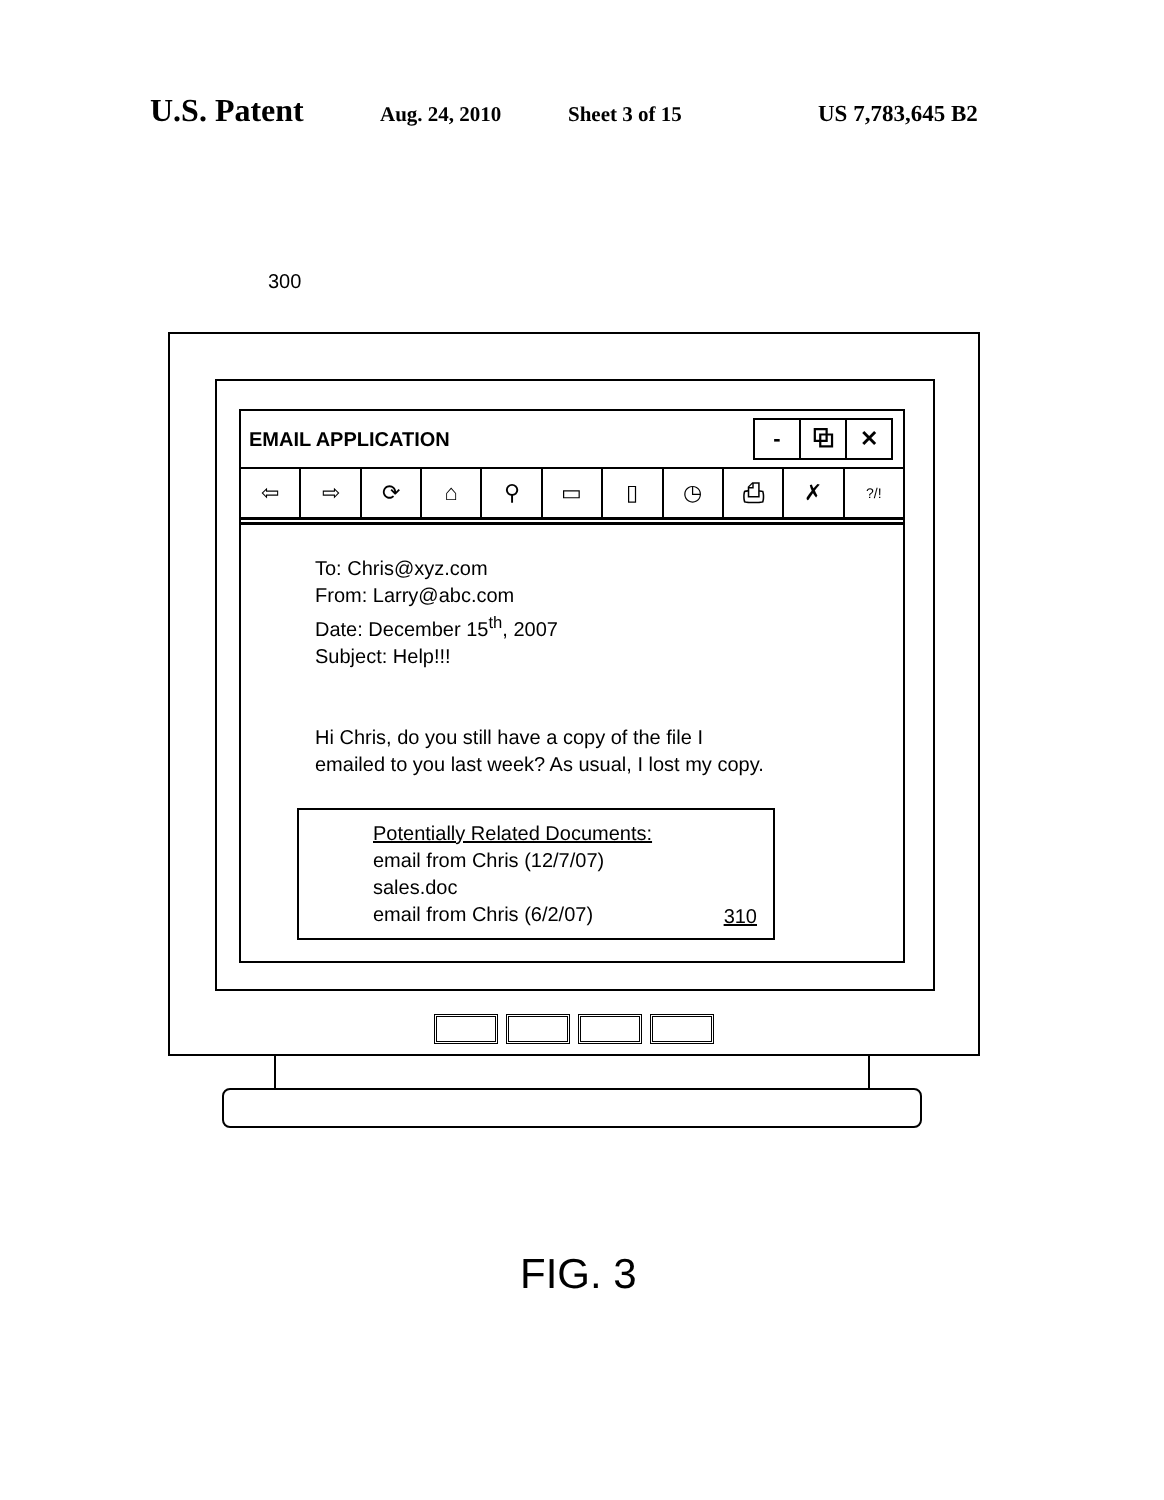U.S. Patent Aug. 24, 2010 Sheet 3 of 15 US 7,783,645 B2
300
EMAIL APPLICATION
- ⧉ ✕
⇦ ⇨ ⟳ ⌂ ⚲ ▭ ▯ ◷ ⎙ ✗?/!
To: Chris@xyz.com
From: Larry@abc.com
Date: December 15<sup>th</sup>, 2007
Subject: Help!!!
Hi Chris, do you still have a copy of the file I
emailed to you last week? As usual, I lost my copy.
Potentially Related Documents:
email from Chris (12/7/07)
sales.doc
email from Chris (6/2/07)
310
FIG. 3